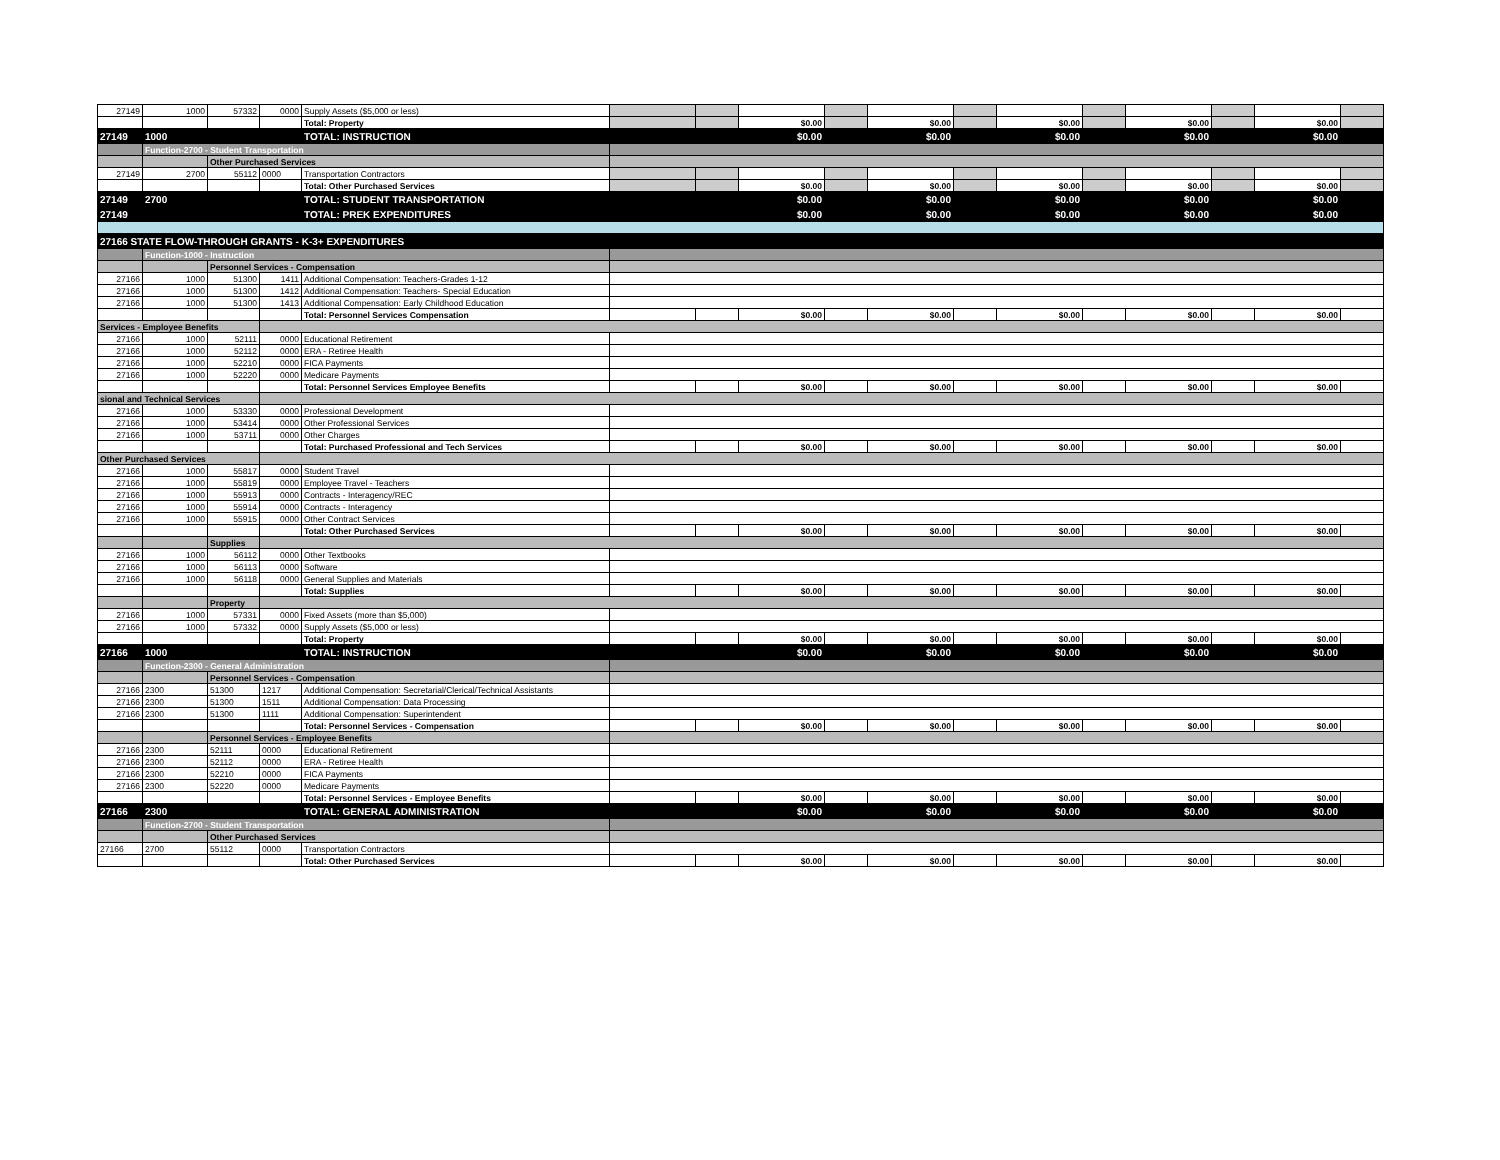| 27149 | 1000 | 57332 | 0000 | Supply Assets ($5,000 or less) | | | | | | | | | | | | |
| | | | | Total: Property | | | $0.00 | | $0.00 | | $0.00 | | $0.00 | | $0.00 | |
| 27149 | 1000 | | | TOTAL: INSTRUCTION | | | $0.00 | | $0.00 | | $0.00 | | $0.00 | | $0.00 | |
| | Function-2700 - Student Transportation | | | | | | | | | | | | | | | |
| | | Other Purchased Services | | | | | | | | | | | | | | |
| 27149 | 2700 | 55112 | 0000 | Transportation Contractors | | | | | | | | | | | | |
| | | | | Total: Other Purchased Services | | | $0.00 | | $0.00 | | $0.00 | | $0.00 | | $0.00 | |
| 27149 | 2700 | | | TOTAL: STUDENT TRANSPORTATION | | | $0.00 | | $0.00 | | $0.00 | | $0.00 | | $0.00 | |
| 27149 | | | | TOTAL: PREK EXPENDITURES | | | $0.00 | | $0.00 | | $0.00 | | $0.00 | | $0.00 | |
| 27166 STATE FLOW-THROUGH GRANTS - K-3+ EXPENDITURES | | | | | | | | | | | | | | | | |
| | Function-1000 - Instruction | | | | | | | | | | | | | | | |
| | | Personnel Services - Compensation | | | | | | | | | | | | | | |
| 27166 | 1000 | 51300 | 1411 | Additional Compensation: Teachers-Grades 1-12 | | | | | | | | | | | | |
| 27166 | 1000 | 51300 | 1412 | Additional Compensation: Teachers- Special Education | | | | | | | | | | | | |
| 27166 | 1000 | 51300 | 1413 | Additional Compensation: Early Childhood Education | | | | | | | | | | | | |
| | | | | Total: Personnel Services Compensation | | | $0.00 | | $0.00 | | $0.00 | | $0.00 | | $0.00 | |
| Services - Employee Benefits | | | | | | | | | | | | | | | | |
| 27166 | 1000 | 52111 | 0000 | Educational Retirement | | | | | | | | | | | | |
| 27166 | 1000 | 52112 | 0000 | ERA - Retiree Health | | | | | | | | | | | | |
| 27166 | 1000 | 52210 | 0000 | FICA Payments | | | | | | | | | | | | |
| 27166 | 1000 | 52220 | 0000 | Medicare Payments | | | | | | | | | | | | |
| | | | | Total: Personnel Services Employee Benefits | | | $0.00 | | $0.00 | | $0.00 | | $0.00 | | $0.00 | |
| sional and Technical Services | | | | | | | | | | | | | | | | |
| 27166 | 1000 | 53330 | 0000 | Professional Development | | | | | | | | | | | | |
| 27166 | 1000 | 53414 | 0000 | Other Professional Services | | | | | | | | | | | | |
| 27166 | 1000 | 53711 | 0000 | Other Charges | | | | | | | | | | | | |
| | | | | Total: Purchased Professional and Tech Services | | | $0.00 | | $0.00 | | $0.00 | | $0.00 | | $0.00 | |
| Other Purchased Services | | | | | | | | | | | | | | | | |
| 27166 | 1000 | 55817 | 0000 | Student Travel | | | | | | | | | | | | |
| 27166 | 1000 | 55819 | 0000 | Employee Travel - Teachers | | | | | | | | | | | | |
| 27166 | 1000 | 55913 | 0000 | Contracts - Interagency/REC | | | | | | | | | | | | |
| 27166 | 1000 | 55914 | 0000 | Contracts - Interagency | | | | | | | | | | | | |
| 27166 | 1000 | 55915 | 0000 | Other Contract Services | | | | | | | | | | | | |
| | | | | Total: Other Purchased Services | | | $0.00 | | $0.00 | | $0.00 | | $0.00 | | $0.00 | |
| | | Supplies | | | | | | | | | | | | | | |
| 27166 | 1000 | 56112 | 0000 | Other Textbooks | | | | | | | | | | | | |
| 27166 | 1000 | 56113 | 0000 | Software | | | | | | | | | | | | |
| 27166 | 1000 | 56118 | 0000 | General Supplies and Materials | | | | | | | | | | | | |
| | | | | Total: Supplies | | | $0.00 | | $0.00 | | $0.00 | | $0.00 | | $0.00 | |
| | | Property | | | | | | | | | | | | | | |
| 27166 | 1000 | 57331 | 0000 | Fixed Assets (more than $5,000) | | | | | | | | | | | | |
| 27166 | 1000 | 57332 | 0000 | Supply Assets ($5,000 or less) | | | | | | | | | | | | |
| | | | | Total: Property | | | $0.00 | | $0.00 | | $0.00 | | $0.00 | | $0.00 | |
| 27166 | 1000 | | | TOTAL: INSTRUCTION | | | $0.00 | | $0.00 | | $0.00 | | $0.00 | | $0.00 | |
| | Function-2300 - General Administration | | | | | | | | | | | | | | | |
| | | Personnel Services - Compensation | | | | | | | | | | | | | | |
| 27166 | 2300 | 51300 | 1217 | Additional Compensation: Secretarial/Clerical/Technical Assistants | | | | | | | | | | | | |
| 27166 | 2300 | 51300 | 1511 | Additional Compensation: Data Processing | | | | | | | | | | | | |
| 27166 | 2300 | 51300 | 1111 | Additional Compensation: Superintendent | | | | | | | | | | | | |
| | | | | Total: Personnel Services - Compensation | | | $0.00 | | $0.00 | | $0.00 | | $0.00 | | $0.00 | |
| | | Personnel Services - Employee Benefits | | | | | | | | | | | | | | |
| 27166 | 2300 | 52111 | 0000 | Educational Retirement | | | | | | | | | | | | |
| 27166 | 2300 | 52112 | 0000 | ERA - Retiree Health | | | | | | | | | | | | |
| 27166 | 2300 | 52210 | 0000 | FICA Payments | | | | | | | | | | | | |
| 27166 | 2300 | 52220 | 0000 | Medicare Payments | | | | | | | | | | | | |
| | | | | Total: Personnel Services - Employee Benefits | | | $0.00 | | $0.00 | | $0.00 | | $0.00 | | $0.00 | |
| 27166 | 2300 | | | TOTAL: GENERAL ADMINISTRATION | | | $0.00 | | $0.00 | | $0.00 | | $0.00 | | $0.00 | |
| | Function-2700 - Student Transportation | | | | | | | | | | | | | | | |
| | | Other Purchased Services | | | | | | | | | | | | | | |
| 27166 | 2700 | 55112 | 0000 | Transportation Contractors | | | | | | | | | | | | |
| | | | | Total: Other Purchased Services | | | $0.00 | | $0.00 | | $0.00 | | $0.00 | | $0.00 | |